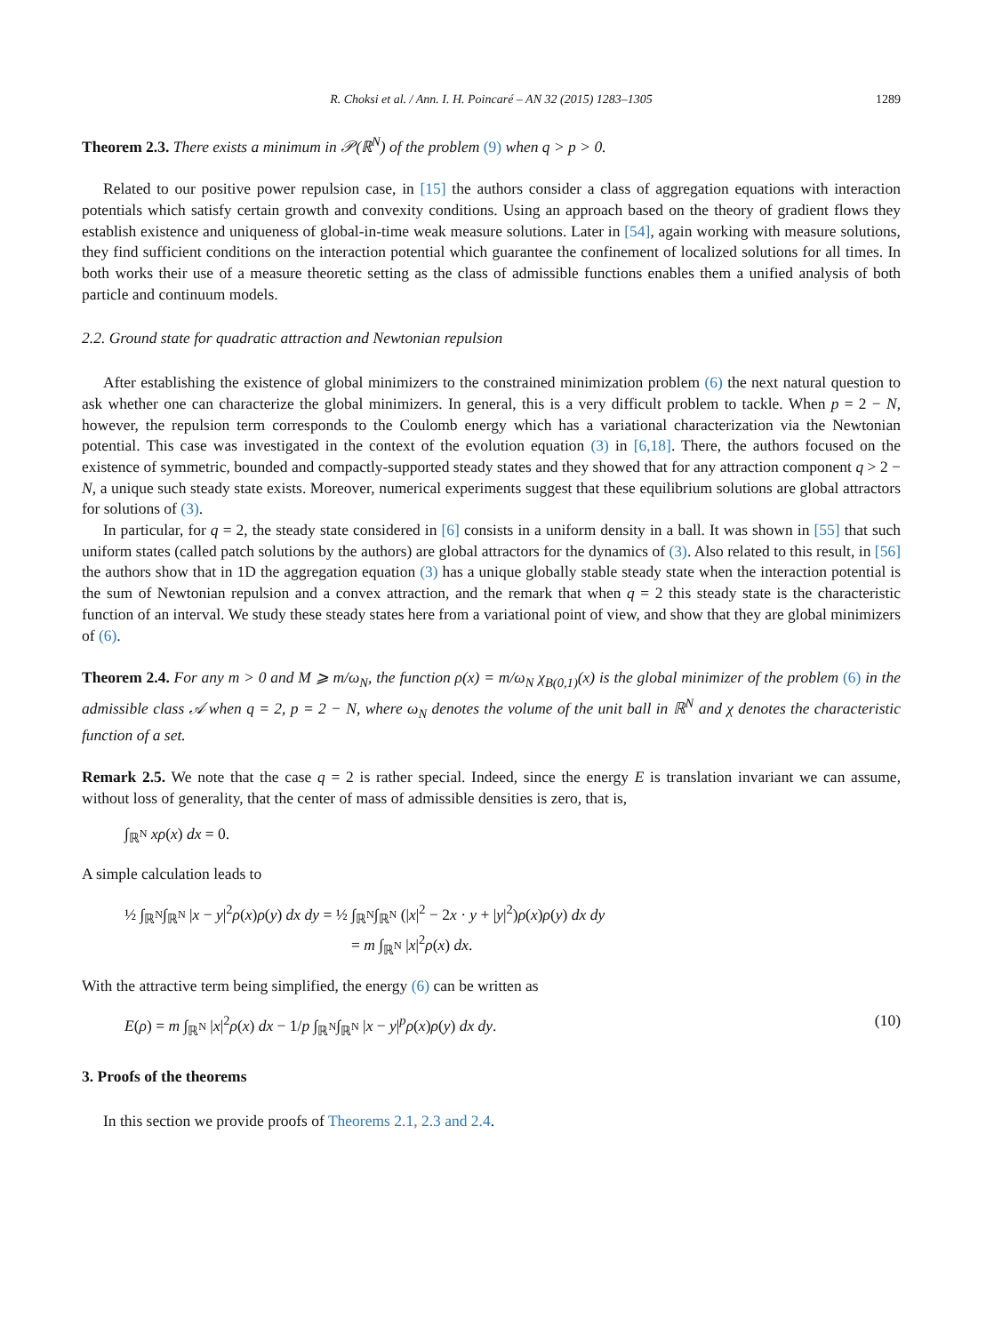R. Choksi et al. / Ann. I. H. Poincaré – AN 32 (2015) 1283–1305 1289
Theorem 2.3. There exists a minimum in 𝒫(ℝ<sup>N</sup>) of the problem (9) when q > p > 0.
Related to our positive power repulsion case, in [15] the authors consider a class of aggregation equations with interaction potentials which satisfy certain growth and convexity conditions. Using an approach based on the theory of gradient flows they establish existence and uniqueness of global-in-time weak measure solutions. Later in [54], again working with measure solutions, they find sufficient conditions on the interaction potential which guarantee the confinement of localized solutions for all times. In both works their use of a measure theoretic setting as the class of admissible functions enables them a unified analysis of both particle and continuum models.
2.2. Ground state for quadratic attraction and Newtonian repulsion
After establishing the existence of global minimizers to the constrained minimization problem (6) the next natural question to ask whether one can characterize the global minimizers. In general, this is a very difficult problem to tackle. When p = 2 − N, however, the repulsion term corresponds to the Coulomb energy which has a variational characterization via the Newtonian potential. This case was investigated in the context of the evolution equation (3) in [6,18]. There, the authors focused on the existence of symmetric, bounded and compactly-supported steady states and they showed that for any attraction component q > 2 − N, a unique such steady state exists. Moreover, numerical experiments suggest that these equilibrium solutions are global attractors for solutions of (3).
In particular, for q = 2, the steady state considered in [6] consists in a uniform density in a ball. It was shown in [55] that such uniform states (called patch solutions by the authors) are global attractors for the dynamics of (3). Also related to this result, in [56] the authors show that in 1D the aggregation equation (3) has a unique globally stable steady state when the interaction potential is the sum of Newtonian repulsion and a convex attraction, and the remark that when q = 2 this steady state is the characteristic function of an interval. We study these steady states here from a variational point of view, and show that they are global minimizers of (6).
Theorem 2.4. For any m > 0 and M ⩾ m/ω<sub>N</sub>, the function ρ(x) = m/ω<sub>N</sub> χ<sub>B(0,1)</sub>(x) is the global minimizer of the problem (6) in the admissible class 𝒜 when q = 2, p = 2 − N, where ω<sub>N</sub> denotes the volume of the unit ball in ℝ<sup>N</sup> and χ denotes the characteristic function of a set.
Remark 2.5. We note that the case q = 2 is rather special. Indeed, since the energy E is translation invariant we can assume, without loss of generality, that the center of mass of admissible densities is zero, that is,
∫<sub>ℝ<sup>N</sup></sub> xρ(x) dx = 0.
A simple calculation leads to
½ ∫<sub>ℝ<sup>N</sup></sub>∫<sub>ℝ<sup>N</sup></sub> |x − y|<sup>2</sup>ρ(x)ρ(y) dx dy = ½ ∫<sub>ℝ<sup>N</sup></sub>∫<sub>ℝ<sup>N</sup></sub> (|x|<sup>2</sup> − 2x · y + |y|<sup>2</sup>)ρ(x)ρ(y) dx dy
= m ∫<sub>ℝ<sup>N</sup></sub> |x|<sup>2</sup>ρ(x) dx.
With the attractive term being simplified, the energy (6) can be written as
E(ρ) = m ∫<sub>ℝ<sup>N</sup></sub> |x|<sup>2</sup>ρ(x) dx − 1/p ∫<sub>ℝ<sup>N</sup></sub>∫<sub>ℝ<sup>N</sup></sub> |x − y|<sup>p</sup>ρ(x)ρ(y) dx dy. (10)
3. Proofs of the theorems
In this section we provide proofs of Theorems 2.1, 2.3 and 2.4.